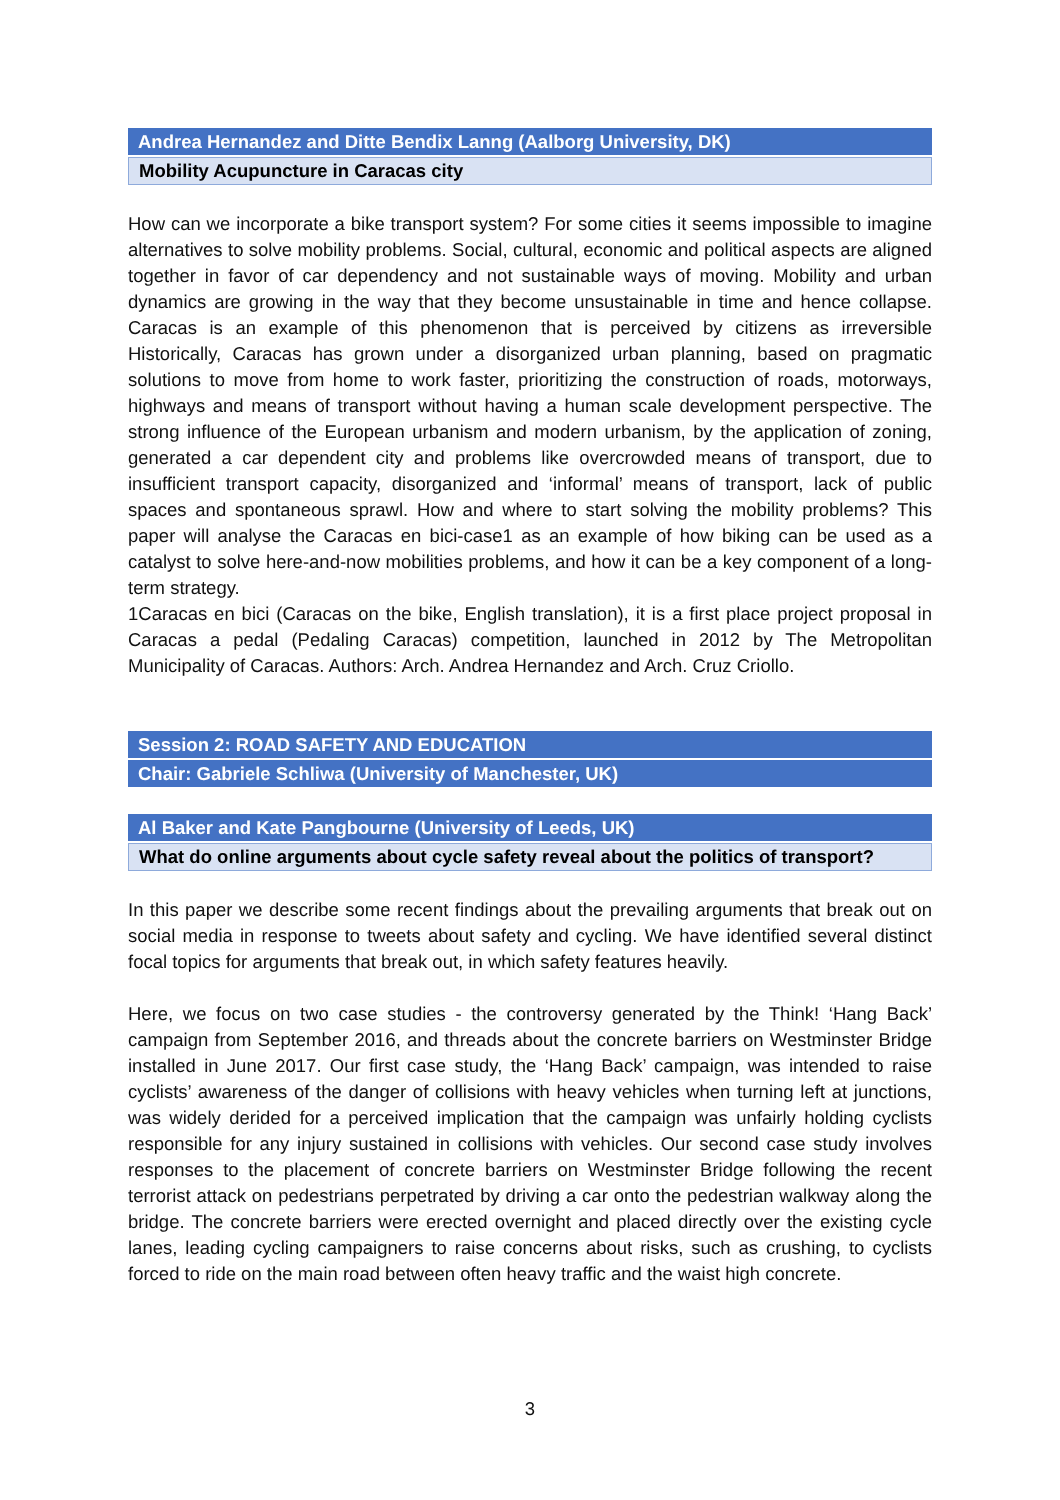Andrea Hernandez and Ditte Bendix Lanng (Aalborg University, DK)
Mobility Acupuncture in Caracas city
How can we incorporate a bike transport system? For some cities it seems impossible to imagine alternatives to solve mobility problems. Social, cultural, economic and political aspects are aligned together in favor of car dependency and not sustainable ways of moving. Mobility and urban dynamics are growing in the way that they become unsustainable in time and hence collapse. Caracas is an example of this phenomenon that is perceived by citizens as irreversible Historically, Caracas has grown under a disorganized urban planning, based on pragmatic solutions to move from home to work faster, prioritizing the construction of roads, motorways, highways and means of transport without having a human scale development perspective. The strong influence of the European urbanism and modern urbanism, by the application of zoning, generated a car dependent city and problems like overcrowded means of transport, due to insufficient transport capacity, disorganized and ‘informal’ means of transport, lack of public spaces and spontaneous sprawl. How and where to start solving the mobility problems? This paper will analyse the Caracas en bici-case1 as an example of how biking can be used as a catalyst to solve here-and-now mobilities problems, and how it can be a key component of a long-term strategy.
1Caracas en bici (Caracas on the bike, English translation), it is a first place project proposal in Caracas a pedal (Pedaling Caracas) competition, launched in 2012 by The Metropolitan Municipality of Caracas. Authors: Arch. Andrea Hernandez and Arch. Cruz Criollo.
Session 2: ROAD SAFETY AND EDUCATION
Chair: Gabriele Schliwa (University of Manchester, UK)
Al Baker and Kate Pangbourne (University of Leeds, UK)
What do online arguments about cycle safety reveal about the politics of transport?
In this paper we describe some recent findings about the prevailing arguments that break out on social media in response to tweets about safety and cycling. We have identified several distinct focal topics for arguments that break out, in which safety features heavily.
Here, we focus on two case studies - the controversy generated by the Think! ‘Hang Back’ campaign from September 2016, and threads about the concrete barriers on Westminster Bridge installed in June 2017. Our first case study, the ‘Hang Back’ campaign, was intended to raise cyclists’ awareness of the danger of collisions with heavy vehicles when turning left at junctions, was widely derided for a perceived implication that the campaign was unfairly holding cyclists responsible for any injury sustained in collisions with vehicles. Our second case study involves responses to the placement of concrete barriers on Westminster Bridge following the recent terrorist attack on pedestrians perpetrated by driving a car onto the pedestrian walkway along the bridge. The concrete barriers were erected overnight and placed directly over the existing cycle lanes, leading cycling campaigners to raise concerns about risks, such as crushing, to cyclists forced to ride on the main road between often heavy traffic and the waist high concrete.
3